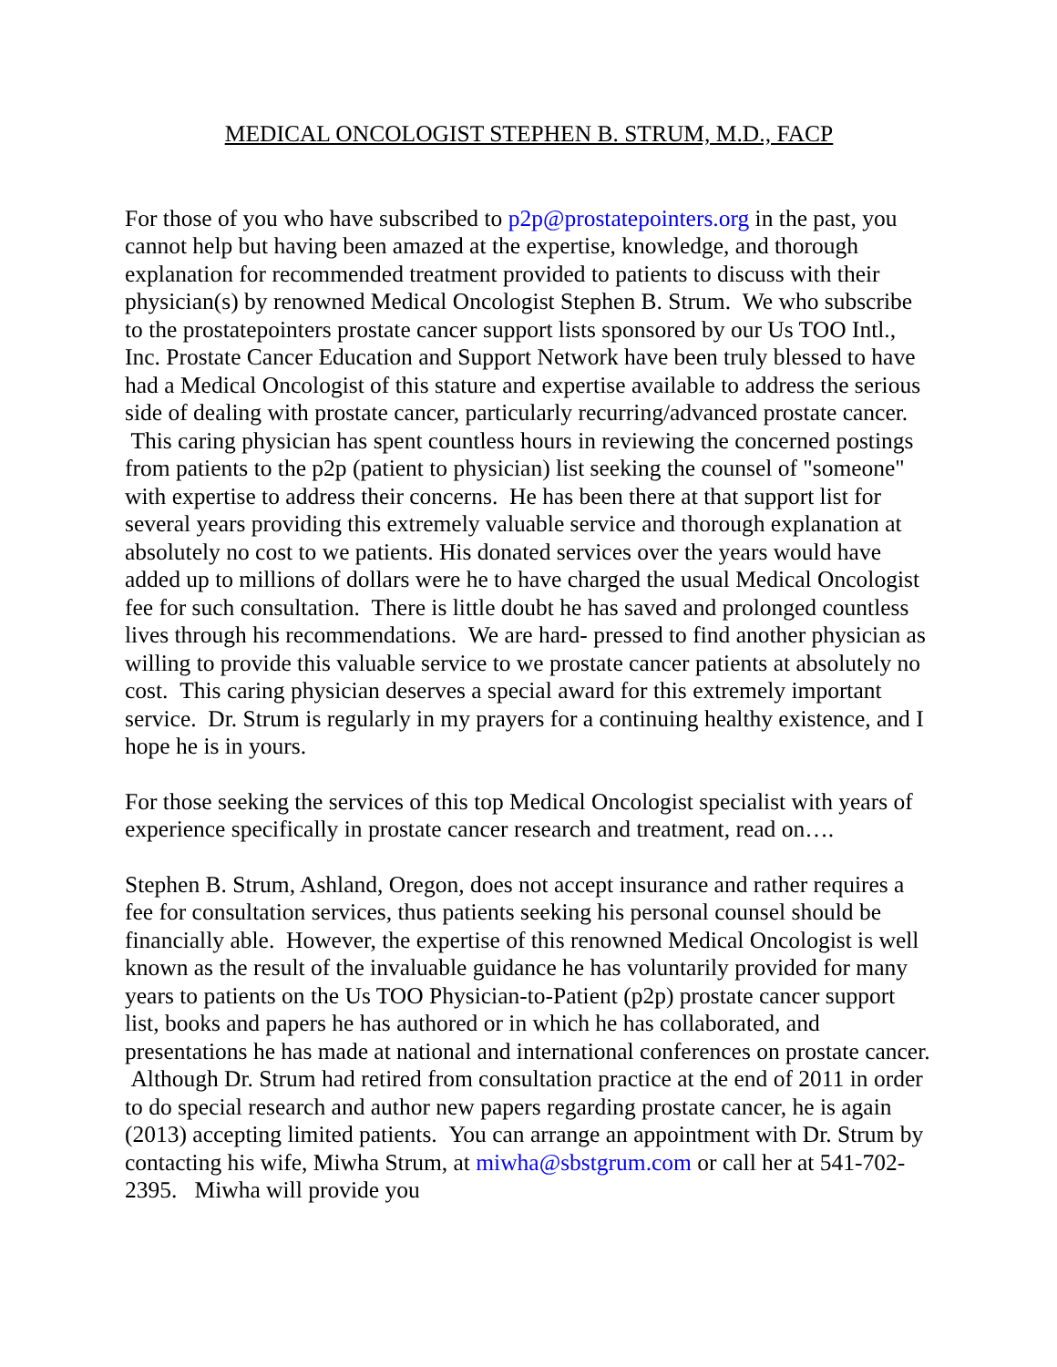MEDICAL ONCOLOGIST STEPHEN B. STRUM, M.D., FACP
For those of you who have subscribed to p2p@prostatepointers.org in the past, you cannot help but having been amazed at the expertise, knowledge, and thorough explanation for recommended treatment provided to patients to discuss with their physician(s) by renowned Medical Oncologist Stephen B. Strum. We who subscribe to the prostatepointers prostate cancer support lists sponsored by our Us TOO Intl., Inc. Prostate Cancer Education and Support Network have been truly blessed to have had a Medical Oncologist of this stature and expertise available to address the serious side of dealing with prostate cancer, particularly recurring/advanced prostate cancer. This caring physician has spent countless hours in reviewing the concerned postings from patients to the p2p (patient to physician) list seeking the counsel of "someone" with expertise to address their concerns. He has been there at that support list for several years providing this extremely valuable service and thorough explanation at absolutely no cost to we patients. His donated services over the years would have added up to millions of dollars were he to have charged the usual Medical Oncologist fee for such consultation. There is little doubt he has saved and prolonged countless lives through his recommendations. We are hard- pressed to find another physician as willing to provide this valuable service to we prostate cancer patients at absolutely no cost. This caring physician deserves a special award for this extremely important service. Dr. Strum is regularly in my prayers for a continuing healthy existence, and I hope he is in yours.
For those seeking the services of this top Medical Oncologist specialist with years of experience specifically in prostate cancer research and treatment, read on….
Stephen B. Strum, Ashland, Oregon, does not accept insurance and rather requires a fee for consultation services, thus patients seeking his personal counsel should be financially able. However, the expertise of this renowned Medical Oncologist is well known as the result of the invaluable guidance he has voluntarily provided for many years to patients on the Us TOO Physician-to-Patient (p2p) prostate cancer support list, books and papers he has authored or in which he has collaborated, and presentations he has made at national and international conferences on prostate cancer. Although Dr. Strum had retired from consultation practice at the end of 2011 in order to do special research and author new papers regarding prostate cancer, he is again (2013) accepting limited patients. You can arrange an appointment with Dr. Strum by contacting his wife, Miwha Strum, at miwha@sbstgrum.com or call her at 541-702-2395. Miwha will provide you